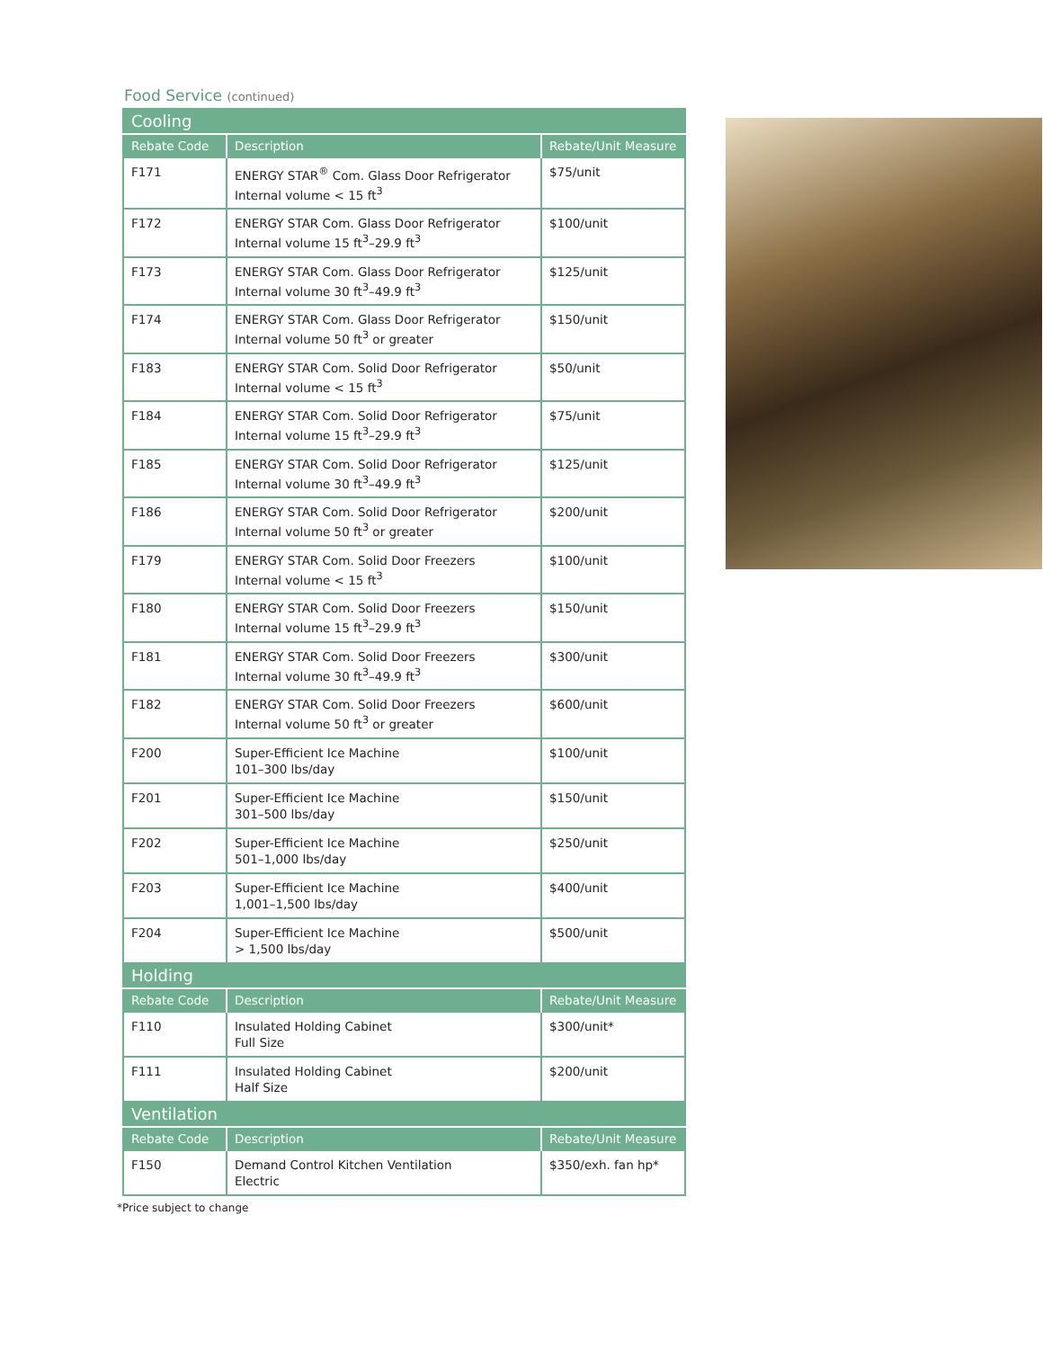Food Service (continued)
| Cooling | | |
| Rebate Code | Description | Rebate/Unit Measure |
| F171 | ENERGY STAR<sup>®</sup> Com. Glass Door Refrigerator Internal volume < 15 ft<sup>3</sup> | $75/unit |
| F172 | ENERGY STAR Com. Glass Door Refrigerator Internal volume 15 ft<sup>3</sup>–29.9 ft<sup>3</sup> | $100/unit |
| F173 | ENERGY STAR Com. Glass Door Refrigerator Internal volume 30 ft<sup>3</sup>–49.9 ft<sup>3</sup> | $125/unit |
| F174 | ENERGY STAR Com. Glass Door Refrigerator Internal volume 50 ft<sup>3</sup> or greater | $150/unit |
| F183 | ENERGY STAR Com. Solid Door Refrigerator Internal volume < 15 ft<sup>3</sup> | $50/unit |
| F184 | ENERGY STAR Com. Solid Door Refrigerator Internal volume 15 ft<sup>3</sup>–29.9 ft<sup>3</sup> | $75/unit |
| F185 | ENERGY STAR Com. Solid Door Refrigerator Internal volume 30 ft<sup>3</sup>–49.9 ft<sup>3</sup> | $125/unit |
| F186 | ENERGY STAR Com. Solid Door Refrigerator Internal volume 50 ft<sup>3</sup> or greater | $200/unit |
| F179 | ENERGY STAR Com. Solid Door Freezers Internal volume < 15 ft<sup>3</sup> | $100/unit |
| F180 | ENERGY STAR Com. Solid Door Freezers Internal volume 15 ft<sup>3</sup>–29.9 ft<sup>3</sup> | $150/unit |
| F181 | ENERGY STAR Com. Solid Door Freezers Internal volume 30 ft<sup>3</sup>–49.9 ft<sup>3</sup> | $300/unit |
| F182 | ENERGY STAR Com. Solid Door Freezers Internal volume 50 ft<sup>3</sup> or greater | $600/unit |
| F200 | Super-Efficient Ice Machine 101–300 lbs/day | $100/unit |
| F201 | Super-Efficient Ice Machine 301–500 lbs/day | $150/unit |
| F202 | Super-Efficient Ice Machine 501–1,000 lbs/day | $250/unit |
| F203 | Super-Efficient Ice Machine 1,001–1,500 lbs/day | $400/unit |
| F204 | Super-Efficient Ice Machine > 1,500 lbs/day | $500/unit |
| Holding | | |
| Rebate Code | Description | Rebate/Unit Measure |
| F110 | Insulated Holding Cabinet Full Size | $300/unit* |
| F111 | Insulated Holding Cabinet Half Size | $200/unit |
| Ventilation | | |
| Rebate Code | Description | Rebate/Unit Measure |
| F150 | Demand Control Kitchen Ventilation Electric | $350/exh. fan hp* |
*Price subject to change